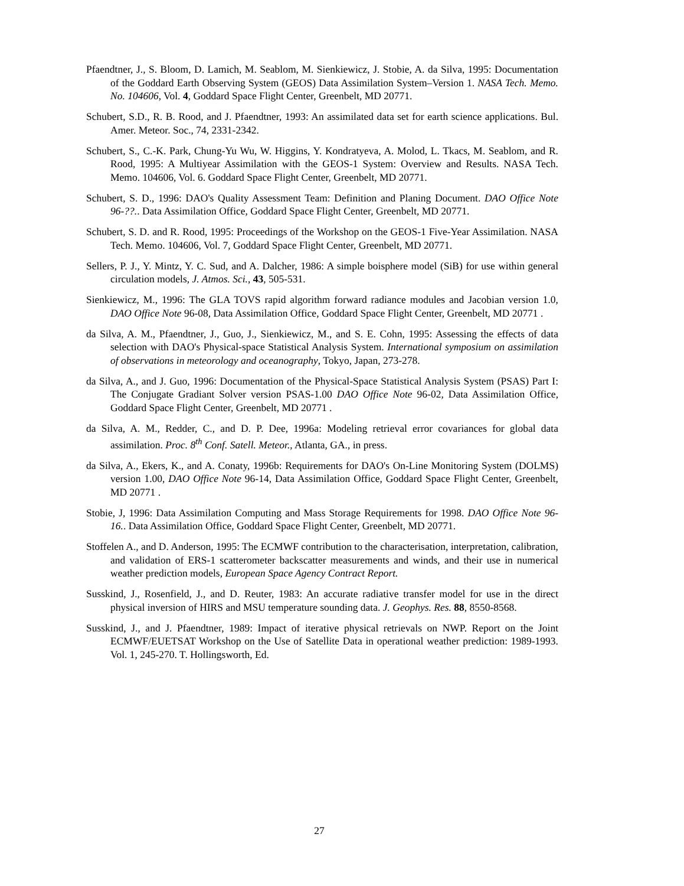Pfaendtner, J., S. Bloom, D. Lamich, M. Seablom, M. Sienkiewicz, J. Stobie, A. da Silva, 1995: Documentation of the Goddard Earth Observing System (GEOS) Data Assimilation System–Version 1. NASA Tech. Memo. No. 104606, Vol. 4, Goddard Space Flight Center, Greenbelt, MD 20771.
Schubert, S.D., R. B. Rood, and J. Pfaendtner, 1993: An assimilated data set for earth science applications. Bul. Amer. Meteor. Soc., 74, 2331-2342.
Schubert, S., C.-K. Park, Chung-Yu Wu, W. Higgins, Y. Kondratyeva, A. Molod, L. Tkacs, M. Seablom, and R. Rood, 1995: A Multiyear Assimilation with the GEOS-1 System: Overview and Results. NASA Tech. Memo. 104606, Vol. 6. Goddard Space Flight Center, Greenbelt, MD 20771.
Schubert, S. D., 1996: DAO's Quality Assessment Team: Definition and Planing Document. DAO Office Note 96-??.. Data Assimilation Office, Goddard Space Flight Center, Greenbelt, MD 20771.
Schubert, S. D. and R. Rood, 1995: Proceedings of the Workshop on the GEOS-1 Five-Year Assimilation. NASA Tech. Memo. 104606, Vol. 7, Goddard Space Flight Center, Greenbelt, MD 20771.
Sellers, P. J., Y. Mintz, Y. C. Sud, and A. Dalcher, 1986: A simple boisphere model (SiB) for use within general circulation models, J. Atmos. Sci., 43, 505-531.
Sienkiewicz, M., 1996: The GLA TOVS rapid algorithm forward radiance modules and Jacobian version 1.0, DAO Office Note 96-08, Data Assimilation Office, Goddard Space Flight Center, Greenbelt, MD 20771 .
da Silva, A. M., Pfaendtner, J., Guo, J., Sienkiewicz, M., and S. E. Cohn, 1995: Assessing the effects of data selection with DAO's Physical-space Statistical Analysis System. International symposium on assimilation of observations in meteorology and oceanography, Tokyo, Japan, 273-278.
da Silva, A., and J. Guo, 1996: Documentation of the Physical-Space Statistical Analysis System (PSAS) Part I: The Conjugate Gradiant Solver version PSAS-1.00 DAO Office Note 96-02, Data Assimilation Office, Goddard Space Flight Center, Greenbelt, MD 20771 .
da Silva, A. M., Redder, C., and D. P. Dee, 1996a: Modeling retrieval error covariances for global data assimilation. Proc. 8<sup>th</sup> Conf. Satell. Meteor., Atlanta, GA., in press.
da Silva, A., Ekers, K., and A. Conaty, 1996b: Requirements for DAO's On-Line Monitoring System (DOLMS) version 1.00, DAO Office Note 96-14, Data Assimilation Office, Goddard Space Flight Center, Greenbelt, MD 20771 .
Stobie, J, 1996: Data Assimilation Computing and Mass Storage Requirements for 1998. DAO Office Note 96-16.. Data Assimilation Office, Goddard Space Flight Center, Greenbelt, MD 20771.
Stoffelen A., and D. Anderson, 1995: The ECMWF contribution to the characterisation, interpretation, calibration, and validation of ERS-1 scatterometer backscatter measurements and winds, and their use in numerical weather prediction models, European Space Agency Contract Report.
Susskind, J., Rosenfield, J., and D. Reuter, 1983: An accurate radiative transfer model for use in the direct physical inversion of HIRS and MSU temperature sounding data. J. Geophys. Res. 88, 8550-8568.
Susskind, J., and J. Pfaendtner, 1989: Impact of iterative physical retrievals on NWP. Report on the Joint ECMWF/EUETSAT Workshop on the Use of Satellite Data in operational weather prediction: 1989-1993. Vol. 1, 245-270. T. Hollingsworth, Ed.
27